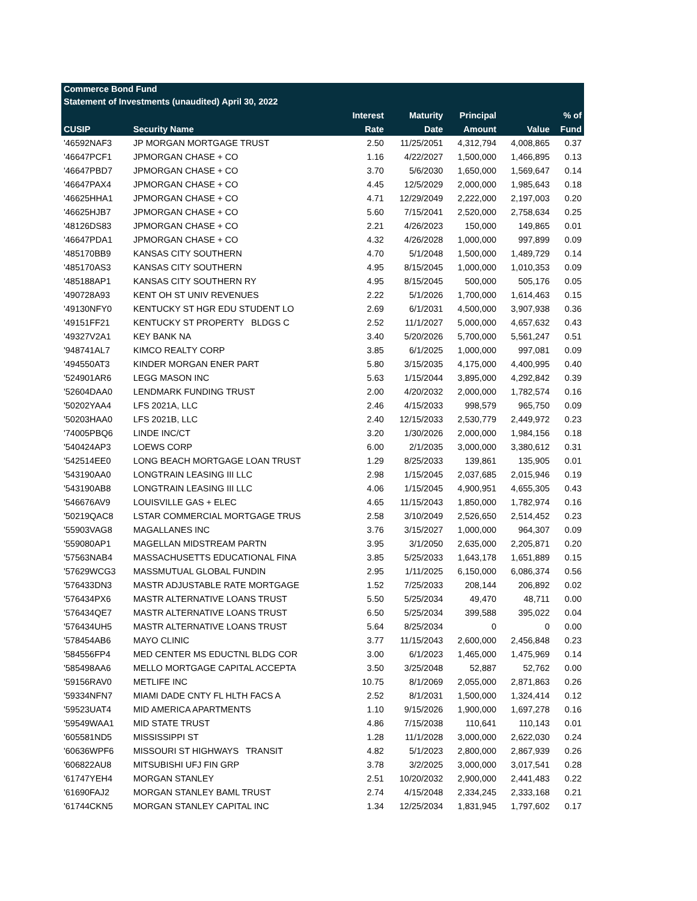| Commerce Bond Fund | | | | | | |
| Statement of Investments (unaudited) April 30, 2022 | | | | | | |
| | | Interest | Maturity | Principal | | % of |
| CUSIP | Security Name | Rate | Date | Amount | Value | Fund |
| '46592NAF3 | JP MORGAN MORTGAGE TRUST | 2.50 | 11/25/2051 | 4,312,794 | 4,008,865 | 0.37 |
| '46647PCF1 | JPMORGAN CHASE + CO | 1.16 | 4/22/2027 | 1,500,000 | 1,466,895 | 0.13 |
| '46647PBD7 | JPMORGAN CHASE + CO | 3.70 | 5/6/2030 | 1,650,000 | 1,569,647 | 0.14 |
| '46647PAX4 | JPMORGAN CHASE + CO | 4.45 | 12/5/2029 | 2,000,000 | 1,985,643 | 0.18 |
| '46625HHA1 | JPMORGAN CHASE + CO | 4.71 | 12/29/2049 | 2,222,000 | 2,197,003 | 0.20 |
| '46625HJB7 | JPMORGAN CHASE + CO | 5.60 | 7/15/2041 | 2,520,000 | 2,758,634 | 0.25 |
| '48126DS83 | JPMORGAN CHASE + CO | 2.21 | 4/26/2023 | 150,000 | 149,865 | 0.01 |
| '46647PDA1 | JPMORGAN CHASE + CO | 4.32 | 4/26/2028 | 1,000,000 | 997,899 | 0.09 |
| '485170BB9 | KANSAS CITY SOUTHERN | 4.70 | 5/1/2048 | 1,500,000 | 1,489,729 | 0.14 |
| '485170AS3 | KANSAS CITY SOUTHERN | 4.95 | 8/15/2045 | 1,000,000 | 1,010,353 | 0.09 |
| '485188AP1 | KANSAS CITY SOUTHERN RY | 4.95 | 8/15/2045 | 500,000 | 505,176 | 0.05 |
| '490728A93 | KENT OH ST UNIV REVENUES | 2.22 | 5/1/2026 | 1,700,000 | 1,614,463 | 0.15 |
| '49130NFY0 | KENTUCKY ST HGR EDU STUDENT LO | 2.69 | 6/1/2031 | 4,500,000 | 3,907,938 | 0.36 |
| '49151FF21 | KENTUCKY ST PROPERTY BLDGS C | 2.52 | 11/1/2027 | 5,000,000 | 4,657,632 | 0.43 |
| '49327V2A1 | KEY BANK NA | 3.40 | 5/20/2026 | 5,700,000 | 5,561,247 | 0.51 |
| '948741AL7 | KIMCO REALTY CORP | 3.85 | 6/1/2025 | 1,000,000 | 997,081 | 0.09 |
| '494550AT3 | KINDER MORGAN ENER PART | 5.80 | 3/15/2035 | 4,175,000 | 4,400,995 | 0.40 |
| '524901AR6 | LEGG MASON INC | 5.63 | 1/15/2044 | 3,895,000 | 4,292,842 | 0.39 |
| '52604DAA0 | LENDMARK FUNDING TRUST | 2.00 | 4/20/2032 | 2,000,000 | 1,782,574 | 0.16 |
| '50202YAA4 | LFS 2021A, LLC | 2.46 | 4/15/2033 | 998,579 | 965,750 | 0.09 |
| '50203HAA0 | LFS 2021B, LLC | 2.40 | 12/15/2033 | 2,530,779 | 2,449,972 | 0.23 |
| '74005PBQ6 | LINDE INC/CT | 3.20 | 1/30/2026 | 2,000,000 | 1,984,156 | 0.18 |
| '540424AP3 | LOEWS CORP | 6.00 | 2/1/2035 | 3,000,000 | 3,380,612 | 0.31 |
| '542514EE0 | LONG BEACH MORTGAGE LOAN TRUST | 1.29 | 8/25/2033 | 139,861 | 135,905 | 0.01 |
| '543190AA0 | LONGTRAIN LEASING III LLC | 2.98 | 1/15/2045 | 2,037,685 | 2,015,946 | 0.19 |
| '543190AB8 | LONGTRAIN LEASING III LLC | 4.06 | 1/15/2045 | 4,900,951 | 4,655,305 | 0.43 |
| '546676AV9 | LOUISVILLE GAS + ELEC | 4.65 | 11/15/2043 | 1,850,000 | 1,782,974 | 0.16 |
| '50219QAC8 | LSTAR COMMERCIAL MORTGAGE TRUS | 2.58 | 3/10/2049 | 2,526,650 | 2,514,452 | 0.23 |
| '55903VAG8 | MAGALLANES INC | 3.76 | 3/15/2027 | 1,000,000 | 964,307 | 0.09 |
| '559080AP1 | MAGELLAN MIDSTREAM PARTN | 3.95 | 3/1/2050 | 2,635,000 | 2,205,871 | 0.20 |
| '57563NAB4 | MASSACHUSETTS EDUCATIONAL FINA | 3.85 | 5/25/2033 | 1,643,178 | 1,651,889 | 0.15 |
| '57629WCG3 | MASSMUTUAL GLOBAL FUNDIN | 2.95 | 1/11/2025 | 6,150,000 | 6,086,374 | 0.56 |
| '576433DN3 | MASTR ADJUSTABLE RATE MORTGAGE | 1.52 | 7/25/2033 | 208,144 | 206,892 | 0.02 |
| '576434PX6 | MASTR ALTERNATIVE LOANS TRUST | 5.50 | 5/25/2034 | 49,470 | 48,711 | 0.00 |
| '576434QE7 | MASTR ALTERNATIVE LOANS TRUST | 6.50 | 5/25/2034 | 399,588 | 395,022 | 0.04 |
| '576434UH5 | MASTR ALTERNATIVE LOANS TRUST | 5.64 | 8/25/2034 | 0 | 0 | 0.00 |
| '578454AB6 | MAYO CLINIC | 3.77 | 11/15/2043 | 2,600,000 | 2,456,848 | 0.23 |
| '584556FP4 | MED CENTER MS EDUCTNL BLDG COR | 3.00 | 6/1/2023 | 1,465,000 | 1,475,969 | 0.14 |
| '585498AA6 | MELLO MORTGAGE CAPITAL ACCEPTA | 3.50 | 3/25/2048 | 52,887 | 52,762 | 0.00 |
| '59156RAV0 | METLIFE INC | 10.75 | 8/1/2069 | 2,055,000 | 2,871,863 | 0.26 |
| '59334NFN7 | MIAMI DADE CNTY FL HLTH FACS A | 2.52 | 8/1/2031 | 1,500,000 | 1,324,414 | 0.12 |
| '59523UAT4 | MID AMERICA APARTMENTS | 1.10 | 9/15/2026 | 1,900,000 | 1,697,278 | 0.16 |
| '59549WAA1 | MID STATE TRUST | 4.86 | 7/15/2038 | 110,641 | 110,143 | 0.01 |
| '605581ND5 | MISSISSIPPI ST | 1.28 | 11/1/2028 | 3,000,000 | 2,622,030 | 0.24 |
| '60636WPF6 | MISSOURI ST HIGHWAYS TRANSIT | 4.82 | 5/1/2023 | 2,800,000 | 2,867,939 | 0.26 |
| '606822AU8 | MITSUBISHI UFJ FIN GRP | 3.78 | 3/2/2025 | 3,000,000 | 3,017,541 | 0.28 |
| '61747YEH4 | MORGAN STANLEY | 2.51 | 10/20/2032 | 2,900,000 | 2,441,483 | 0.22 |
| '61690FAJ2 | MORGAN STANLEY BAML TRUST | 2.74 | 4/15/2048 | 2,334,245 | 2,333,168 | 0.21 |
| '61744CKN5 | MORGAN STANLEY CAPITAL INC | 1.34 | 12/25/2034 | 1,831,945 | 1,797,602 | 0.17 |